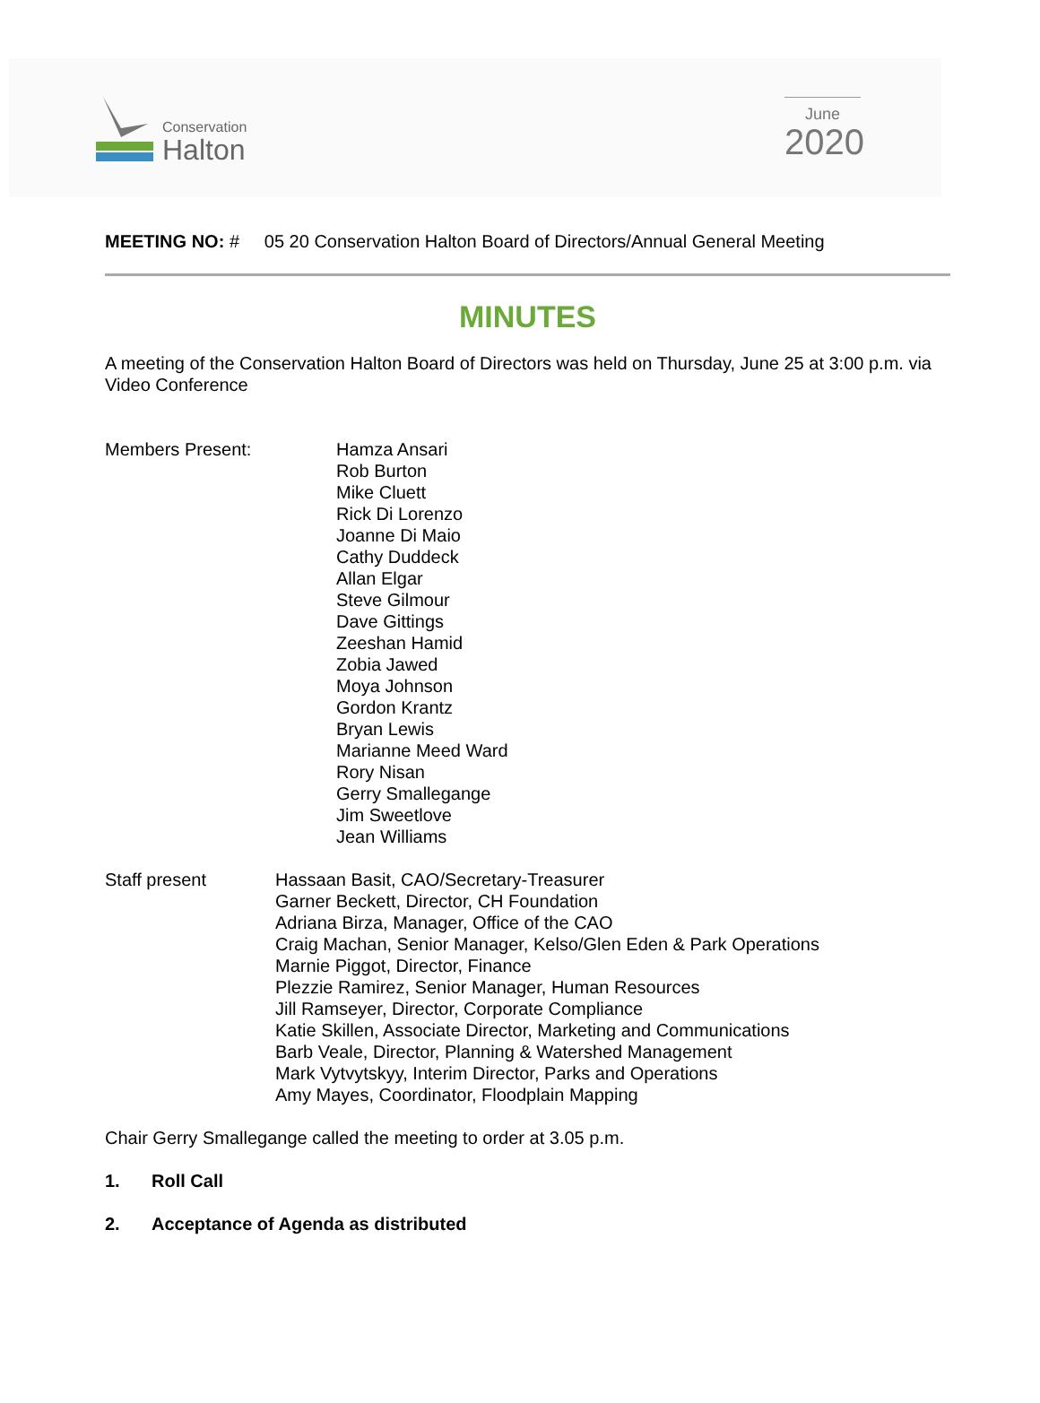Conservation
Halton
June
2020
MEETING NO: # 05 20 Conservation Halton Board of Directors/Annual General Meeting
MINUTES
A meeting of the Conservation Halton Board of Directors was held on Thursday, June 25 at 3:00 p.m. via Video Conference
Members Present: Hamza Ansari
Rob Burton
Mike Cluett
Rick Di Lorenzo
Joanne Di Maio
Cathy Duddeck
Allan Elgar
Steve Gilmour
Dave Gittings
Zeeshan Hamid
Zobia Jawed
Moya Johnson
Gordon Krantz
Bryan Lewis
Marianne Meed Ward
Rory Nisan
Gerry Smallegange
Jim Sweetlove
Jean Williams
Staff present Hassaan Basit, CAO/Secretary-Treasurer
Garner Beckett, Director, CH Foundation
Adriana Birza, Manager, Office of the CAO
Craig Machan, Senior Manager, Kelso/Glen Eden & Park Operations
Marnie Piggot, Director, Finance
Plezzie Ramirez, Senior Manager, Human Resources
Jill Ramseyer, Director, Corporate Compliance
Katie Skillen, Associate Director, Marketing and Communications
Barb Veale, Director, Planning & Watershed Management
Mark Vytvytskyy, Interim Director, Parks and Operations
Amy Mayes, Coordinator, Floodplain Mapping
Chair Gerry Smallegange called the meeting to order at 3.05 p.m.
1. Roll Call
2. Acceptance of Agenda as distributed